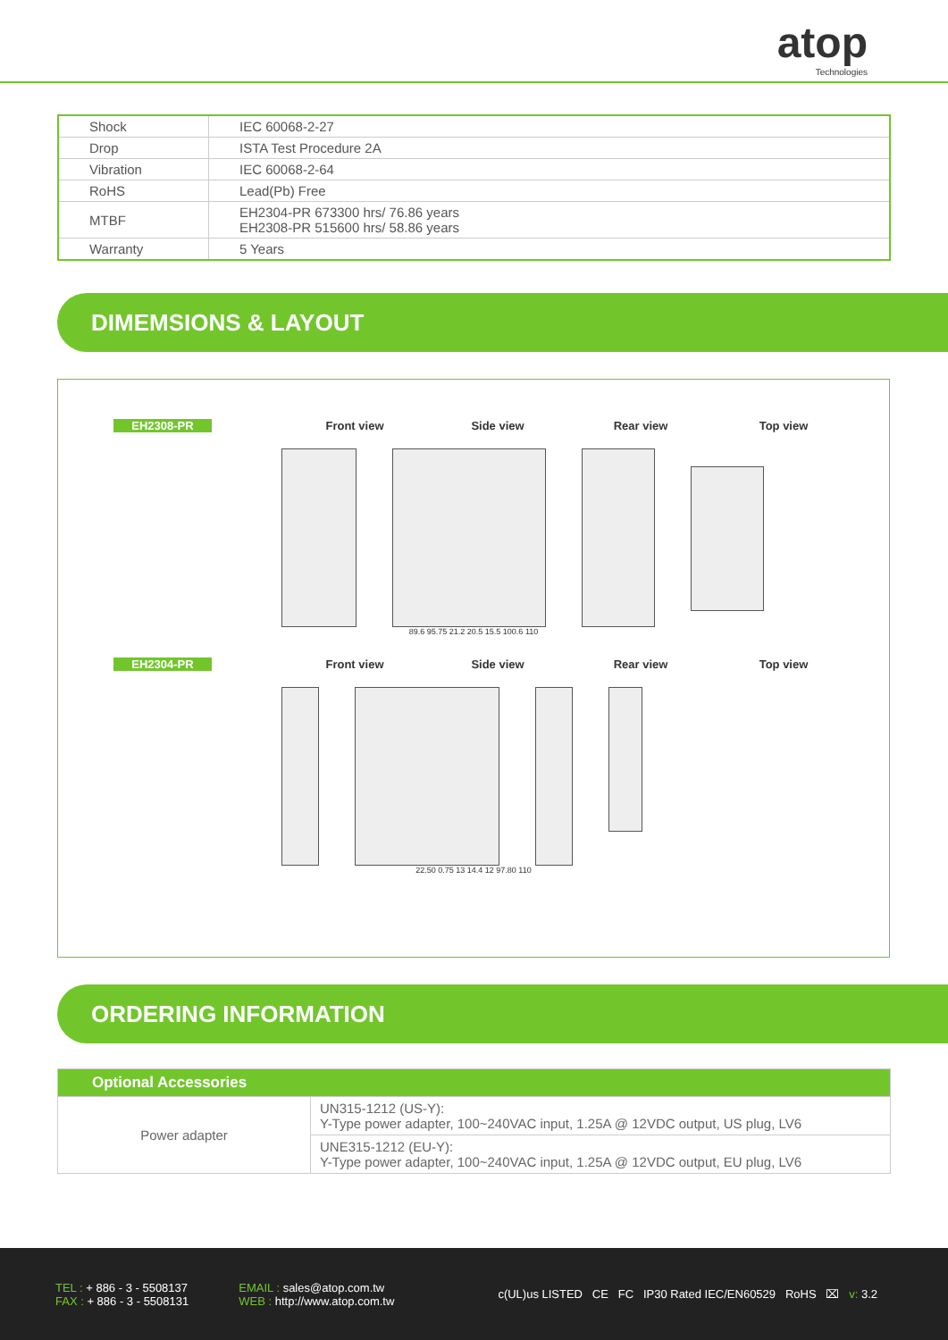atop
Technologies
| Shock | IEC 60068-2-27 |
| Drop | ISTA Test Procedure 2A |
| Vibration | IEC 60068-2-64 |
| RoHS | Lead(Pb) Free |
| MTBF | EH2304-PR 673300 hrs/ 76.86 years EH2308-PR 515600 hrs/ 58.86 years |
| Warranty | 5 Years |
DIMEMSIONS & LAYOUT
EH2308-PR Front view Side view Rear view Top view
89.6 95.75 21.2 20.5 15.5 100.6 110
EH2304-PR Front view Side view Rear view Top view
22.50 0.75 13 14.4 12 97.80 110
ORDERING INFORMATION
| Optional Accessories | |
| --- | --- |
| Power adapter | UN315-1212 (US-Y): Y-Type power adapter, 100~240VAC input, 1.25A @ 12VDC output, US plug, LV6 |
| | UNE315-1212 (EU-Y): Y-Type power adapter, 100~240VAC input, 1.25A @ 12VDC output, EU plug, LV6 |
TEL : + 886 - 3 - 5508137
FAX : + 886 - 3 - 5508131
EMAIL : sales@atop.com.tw
WEB : http://www.atop.com.tw
c(UL)us LISTED CE FC IP30 Rated IEC/EN60529 RoHS ⌧ v: 3.2